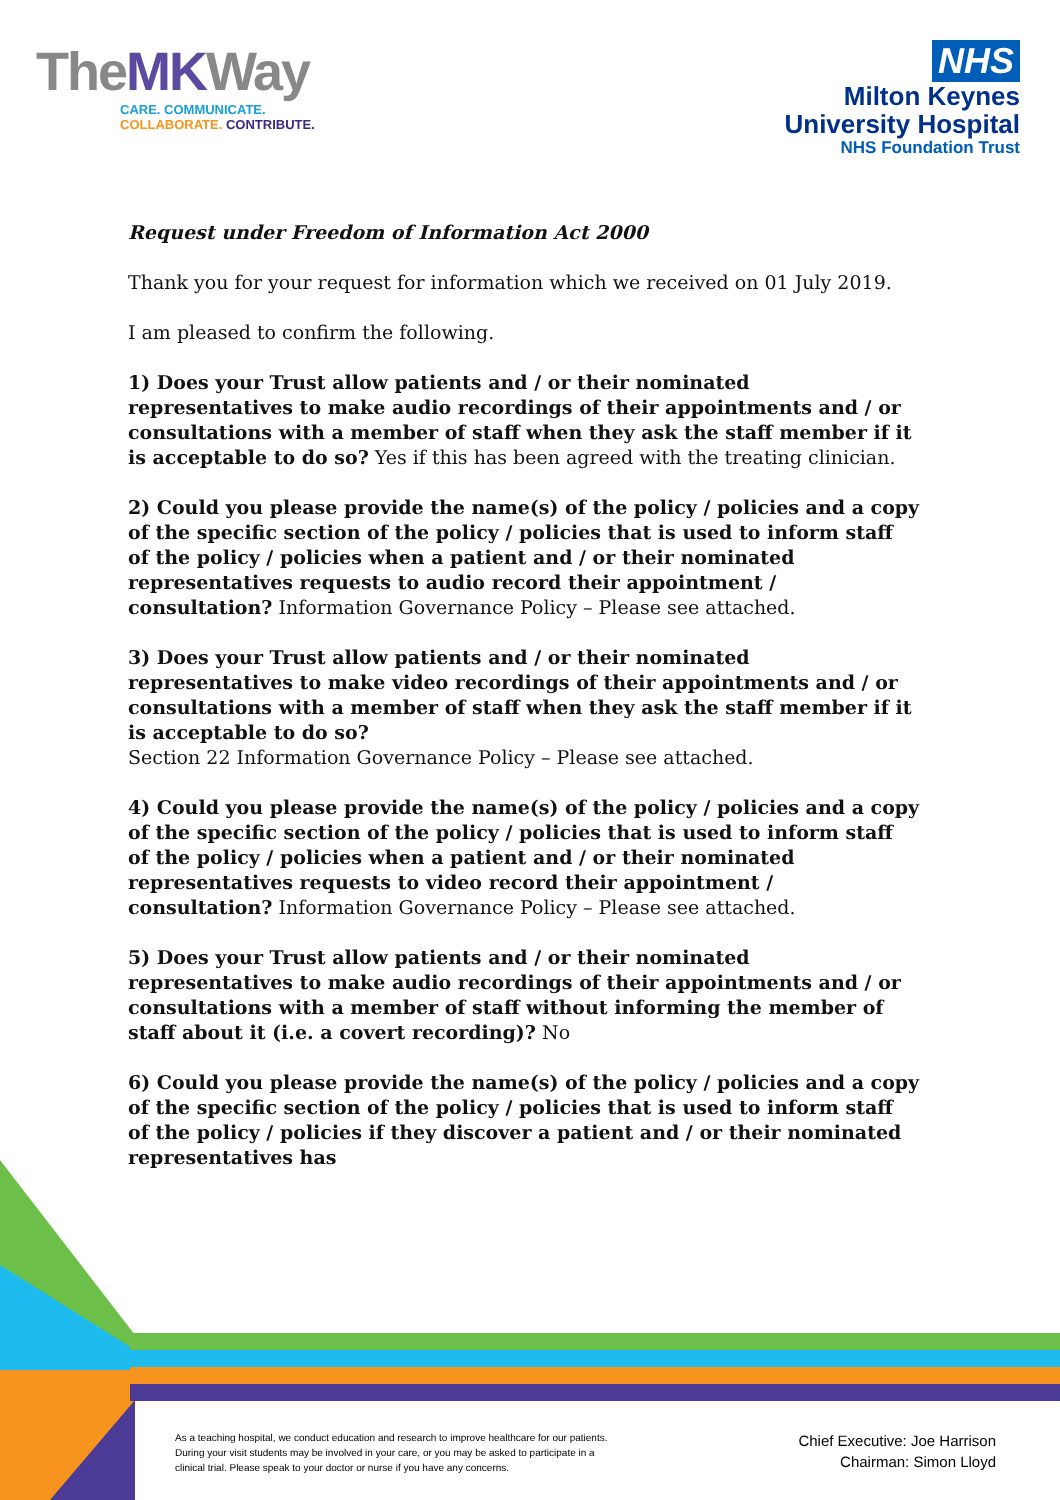TheMKWay
CARE. COMMUNICATE.
COLLABORATE. CONTRIBUTE.
NHS
Milton Keynes
University Hospital
NHS Foundation Trust
Request under Freedom of Information Act 2000
Thank you for your request for information which we received on 01 July 2019.
I am pleased to confirm the following.
1) Does your Trust allow patients and / or their nominated representatives to make audio recordings of their appointments and / or consultations with a member of staff when they ask the staff member if it is acceptable to do so? Yes if this has been agreed with the treating clinician.
2) Could you please provide the name(s) of the policy / policies and a copy of the specific section of the policy / policies that is used to inform staff of the policy / policies when a patient and / or their nominated representatives requests to audio record their appointment / consultation? Information Governance Policy – Please see attached.
3) Does your Trust allow patients and / or their nominated representatives to make video recordings of their appointments and / or consultations with a member of staff when they ask the staff member if it is acceptable to do so?
Section 22 Information Governance Policy – Please see attached.
4) Could you please provide the name(s) of the policy / policies and a copy of the specific section of the policy / policies that is used to inform staff of the policy / policies when a patient and / or their nominated representatives requests to video record their appointment / consultation? Information Governance Policy – Please see attached.
5) Does your Trust allow patients and / or their nominated representatives to make audio recordings of their appointments and / or consultations with a member of staff without informing the member of staff about it (i.e. a covert recording)? No
6) Could you please provide the name(s) of the policy / policies and a copy of the specific section of the policy / policies that is used to inform staff of the policy / policies if they discover a patient and / or their nominated representatives has
As a teaching hospital, we conduct education and research to improve healthcare for our patients. During your visit students may be involved in your care, or you may be asked to participate in a clinical trial. Please speak to your doctor or nurse if you have any concerns.
Chief Executive: Joe Harrison
Chairman: Simon Lloyd